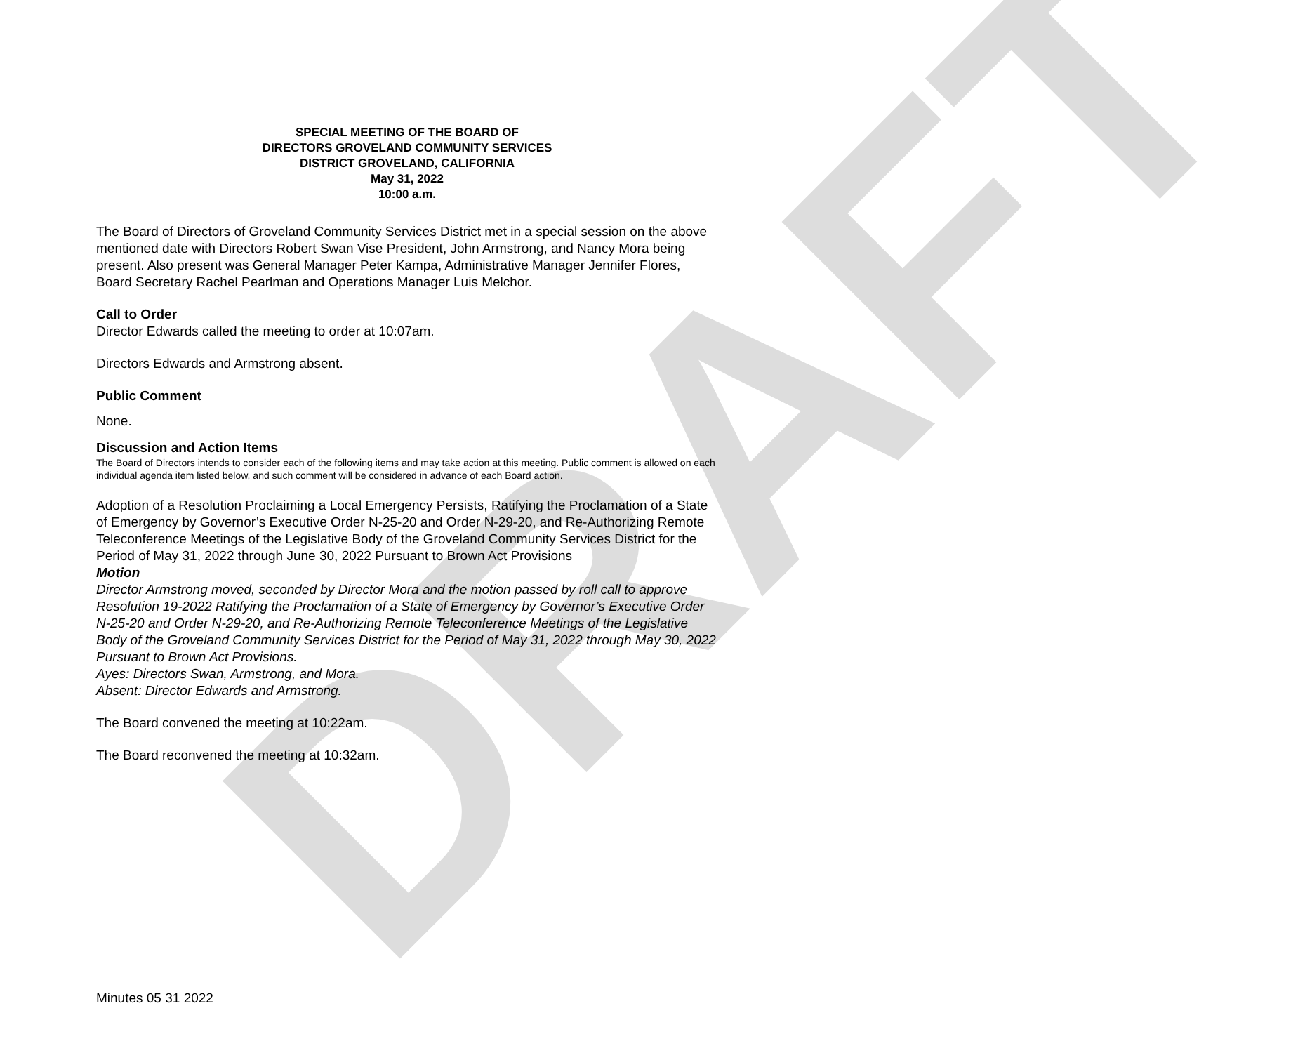DRAFT
SPECIAL MEETING OF THE BOARD OF
DIRECTORS GROVELAND COMMUNITY SERVICES
DISTRICT GROVELAND, CALIFORNIA
May 31, 2022
10:00 a.m.
The Board of Directors of Groveland Community Services District met in a special session on the above mentioned date with Directors Robert Swan Vise President, John Armstrong, and Nancy Mora being present. Also present was General Manager Peter Kampa, Administrative Manager Jennifer Flores, Board Secretary Rachel Pearlman and Operations Manager Luis Melchor.
Call to Order
Director Edwards called the meeting to order at 10:07am.
Directors Edwards and Armstrong absent.
Public Comment
None.
Discussion and Action Items
The Board of Directors intends to consider each of the following items and may take action at this meeting. Public comment is allowed on each individual agenda item listed below, and such comment will be considered in advance of each Board action.
Adoption of a Resolution Proclaiming a Local Emergency Persists, Ratifying the Proclamation of a State of Emergency by Governor’s Executive Order N-25-20 and Order N-29-20, and Re-Authorizing Remote Teleconference Meetings of the Legislative Body of the Groveland Community Services District for the Period of May 31, 2022 through June 30, 2022 Pursuant to Brown Act Provisions
Motion
Director Armstrong moved, seconded by Director Mora and the motion passed by roll call to approve Resolution 19-2022 Ratifying the Proclamation of a State of Emergency by Governor’s Executive Order N-25-20 and Order N-29-20, and Re-Authorizing Remote Teleconference Meetings of the Legislative Body of the Groveland Community Services District for the Period of May 31, 2022 through May 30, 2022 Pursuant to Brown Act Provisions.
Ayes: Directors Swan, Armstrong, and Mora.
Absent: Director Edwards and Armstrong.
The Board convened the meeting at 10:22am.
The Board reconvened the meeting at 10:32am.
Minutes 05 31 2022